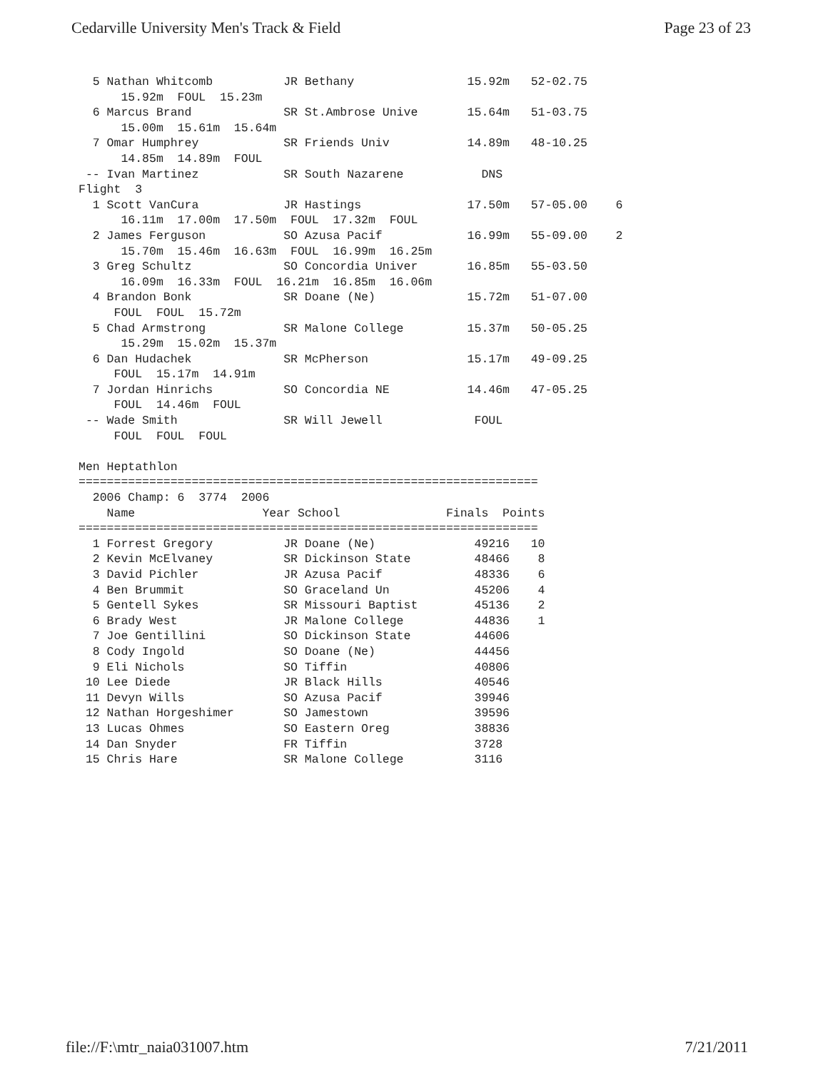Cedarville University Men's Track & Field Page 23 of 23
  5 Nathan Whitcomb          JR Bethany                15.92m   52-02.75
      15.92m  FOUL  15.23m
  6 Marcus Brand             SR St.Ambrose Unive       15.64m   51-03.75
      15.00m  15.61m  15.64m
  7 Omar Humphrey            SR Friends Univ           14.89m   48-10.25
      14.85m  14.89m  FOUL
 -- Ivan Martinez            SR South Nazarene           DNS
Flight  3
  1 Scott VanCura            JR Hastings               17.50m   57-05.00    6
      16.11m  17.00m  17.50m  FOUL  17.32m  FOUL
  2 James Ferguson           SO Azusa Pacif            16.99m   55-09.00    2
      15.70m  15.46m  16.63m  FOUL  16.99m  16.25m
  3 Greg Schultz             SO Concordia Univer       16.85m   55-03.50
      16.09m  16.33m  FOUL  16.21m  16.85m  16.06m
  4 Brandon Bonk             SR Doane (Ne)             15.72m   51-07.00
     FOUL  FOUL  15.72m
  5 Chad Armstrong           SR Malone College         15.37m   50-05.25
      15.29m  15.02m  15.37m
  6 Dan Hudachek             SR McPherson              15.17m   49-09.25
     FOUL  15.17m  14.91m
  7 Jordan Hinrichs          SO Concordia NE           14.46m   47-05.25
     FOUL  14.46m  FOUL
 -- Wade Smith               SR Will Jewell             FOUL
     FOUL  FOUL  FOUL

Men Heptathlon
=================================================================
  2006 Champ: 6  3774  2006
    Name                  Year School               Finals  Points
=================================================================
  1 Forrest Gregory          JR Doane (Ne)              49216   10
  2 Kevin McElvaney          SR Dickinson State         48466    8
  3 David Pichler            JR Azusa Pacif             48336    6
  4 Ben Brummit              SO Graceland Un            45206    4
  5 Gentell Sykes            SR Missouri Baptist        45136    2
  6 Brady West               JR Malone College          44836    1
  7 Joe Gentillini           SO Dickinson State         44606
  8 Cody Ingold              SO Doane (Ne)              44456
  9 Eli Nichols              SO Tiffin                  40806
 10 Lee Diede                JR Black Hills             40546
 11 Devyn Wills              SO Azusa Pacif             39946
 12 Nathan Horgeshimer       SO Jamestown               39596
 13 Lucas Ohmes              SO Eastern Oreg            38836
 14 Dan Snyder               FR Tiffin                  3728
 15 Chris Hare               SR Malone College          3116
file://F:\mtr_naia031007.htm 7/21/2011